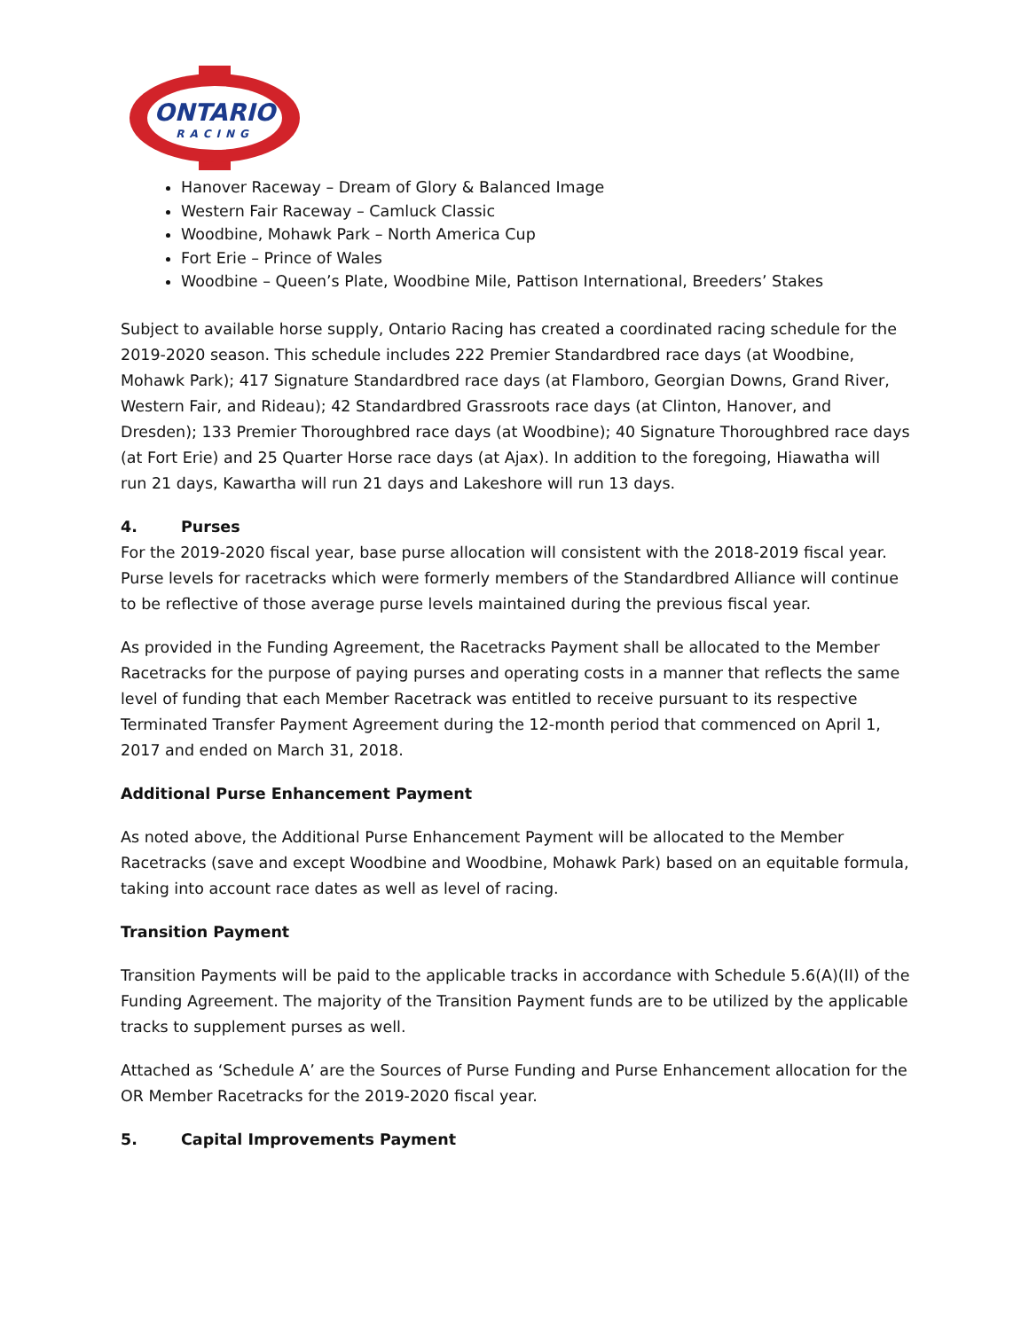ONTARIO
RACING
Hanover Raceway – Dream of Glory & Balanced Image
Western Fair Raceway – Camluck Classic
Woodbine, Mohawk Park – North America Cup
Fort Erie – Prince of Wales
Woodbine – Queen’s Plate, Woodbine Mile, Pattison International, Breeders’ Stakes
Subject to available horse supply, Ontario Racing has created a coordinated racing schedule for the 2019-2020 season. This schedule includes 222 Premier Standardbred race days (at Woodbine, Mohawk Park); 417 Signature Standardbred race days (at Flamboro, Georgian Downs, Grand River, Western Fair, and Rideau); 42 Standardbred Grassroots race days (at Clinton, Hanover, and Dresden); 133 Premier Thoroughbred race days (at Woodbine); 40 Signature Thoroughbred race days (at Fort Erie) and 25 Quarter Horse race days (at Ajax). In addition to the foregoing, Hiawatha will run 21 days, Kawartha will run 21 days and Lakeshore will run 13 days.
4. Purses
For the 2019-2020 fiscal year, base purse allocation will consistent with the 2018-2019 fiscal year. Purse levels for racetracks which were formerly members of the Standardbred Alliance will continue to be reflective of those average purse levels maintained during the previous fiscal year.
As provided in the Funding Agreement, the Racetracks Payment shall be allocated to the Member Racetracks for the purpose of paying purses and operating costs in a manner that reflects the same level of funding that each Member Racetrack was entitled to receive pursuant to its respective Terminated Transfer Payment Agreement during the 12-month period that commenced on April 1, 2017 and ended on March 31, 2018.
Additional Purse Enhancement Payment
As noted above, the Additional Purse Enhancement Payment will be allocated to the Member Racetracks (save and except Woodbine and Woodbine, Mohawk Park) based on an equitable formula, taking into account race dates as well as level of racing.
Transition Payment
Transition Payments will be paid to the applicable tracks in accordance with Schedule 5.6(A)(II) of the Funding Agreement. The majority of the Transition Payment funds are to be utilized by the applicable tracks to supplement purses as well.
Attached as ‘Schedule A’ are the Sources of Purse Funding and Purse Enhancement allocation for the OR Member Racetracks for the 2019-2020 fiscal year.
5. Capital Improvements Payment